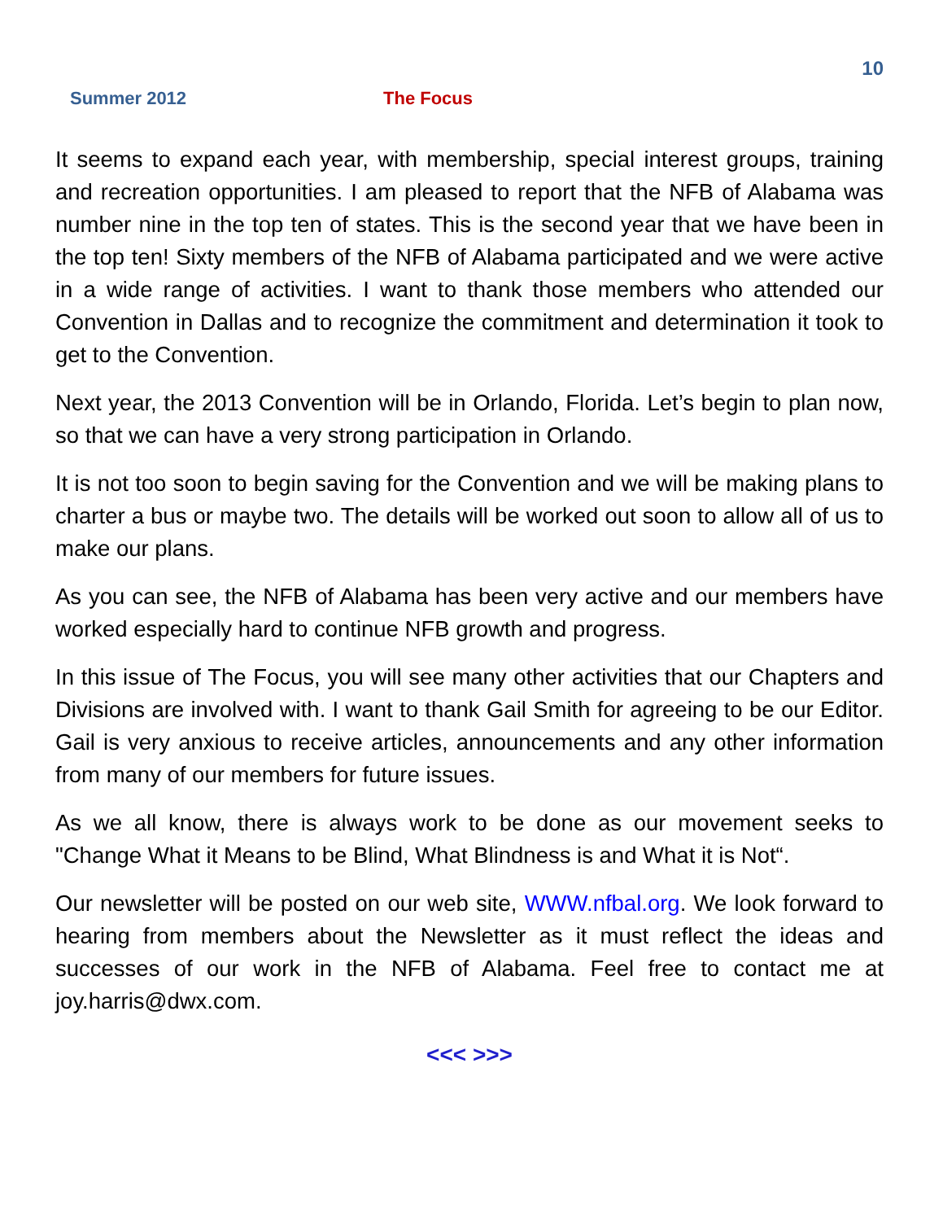10
Summer 2012 The Focus
It seems to expand each year, with membership, special interest groups, training and recreation opportunities. I am pleased to report that the NFB of Alabama was number nine in the top ten of states. This is the second year that we have been in the top ten! Sixty members of the NFB of Alabama participated and we were active in a wide range of activities. I want to thank those members who attended our Convention in Dallas and to recognize the commitment and determination it took to get to the Convention.
Next year, the 2013 Convention will be in Orlando, Florida. Let’s begin to plan now, so that we can have a very strong participation in Orlando.
It is not too soon to begin saving for the Convention and we will be making plans to charter a bus or maybe two. The details will be worked out soon to allow all of us to make our plans.
As you can see, the NFB of Alabama has been very active and our members have worked especially hard to continue NFB growth and progress.
In this issue of The Focus, you will see many other activities that our Chapters and Divisions are involved with. I want to thank Gail Smith for agreeing to be our Editor. Gail is very anxious to receive articles, announcements and any other information from many of our members for future issues.
As we all know, there is always work to be done as our movement seeks to "Change What it Means to be Blind, What Blindness is and What it is Not“.
Our newsletter will be posted on our web site, WWW.nfbal.org. We look forward to hearing from members about the Newsletter as it must reflect the ideas and successes of our work in the NFB of Alabama. Feel free to contact me at joy.harris@dwx.com.
<<< >>>